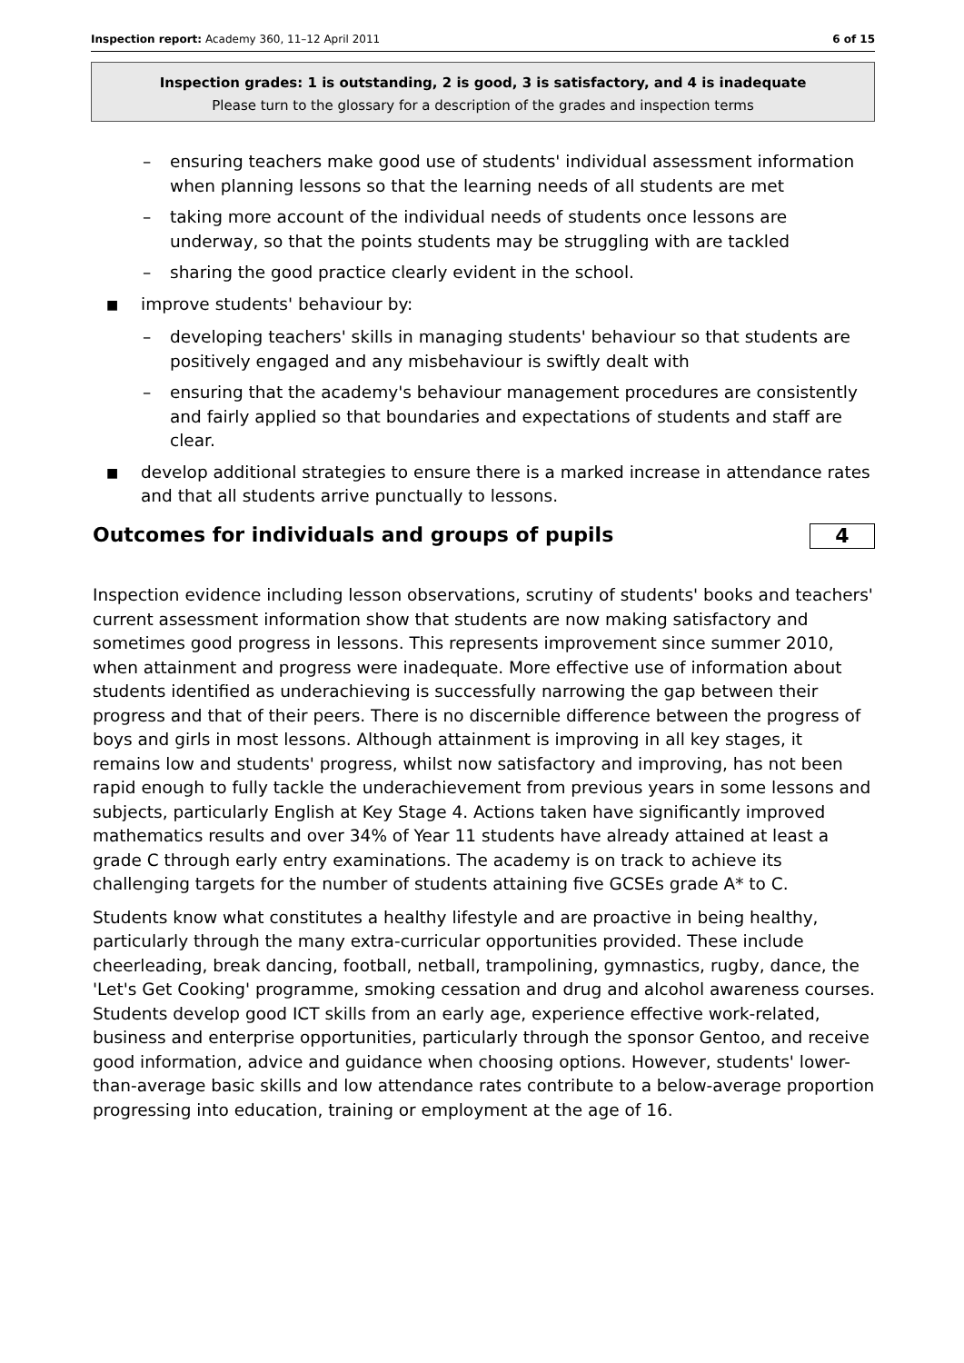Inspection report: Academy 360, 11–12 April 2011
6 of 15
Inspection grades: 1 is outstanding, 2 is good, 3 is satisfactory, and 4 is inadequate
Please turn to the glossary for a description of the grades and inspection terms
– ensuring teachers make good use of students' individual assessment information when planning lessons so that the learning needs of all students are met
– taking more account of the individual needs of students once lessons are underway, so that the points students may be struggling with are tackled
– sharing the good practice clearly evident in the school.
■ improve students' behaviour by:
– developing teachers' skills in managing students' behaviour so that students are positively engaged and any misbehaviour is swiftly dealt with
– ensuring that the academy's behaviour management procedures are consistently and fairly applied so that boundaries and expectations of students and staff are clear.
■ develop additional strategies to ensure there is a marked increase in attendance rates and that all students arrive punctually to lessons.
Outcomes for individuals and groups of pupils 4
Inspection evidence including lesson observations, scrutiny of students' books and teachers' current assessment information show that students are now making satisfactory and sometimes good progress in lessons. This represents improvement since summer 2010, when attainment and progress were inadequate. More effective use of information about students identified as underachieving is successfully narrowing the gap between their progress and that of their peers. There is no discernible difference between the progress of boys and girls in most lessons. Although attainment is improving in all key stages, it remains low and students' progress, whilst now satisfactory and improving, has not been rapid enough to fully tackle the underachievement from previous years in some lessons and subjects, particularly English at Key Stage 4. Actions taken have significantly improved mathematics results and over 34% of Year 11 students have already attained at least a grade C through early entry examinations. The academy is on track to achieve its challenging targets for the number of students attaining five GCSEs grade A* to C.
Students know what constitutes a healthy lifestyle and are proactive in being healthy, particularly through the many extra-curricular opportunities provided. These include cheerleading, break dancing, football, netball, trampolining, gymnastics, rugby, dance, the 'Let's Get Cooking' programme, smoking cessation and drug and alcohol awareness courses. Students develop good ICT skills from an early age, experience effective work-related, business and enterprise opportunities, particularly through the sponsor Gentoo, and receive good information, advice and guidance when choosing options. However, students' lower-than-average basic skills and low attendance rates contribute to a below-average proportion progressing into education, training or employment at the age of 16.